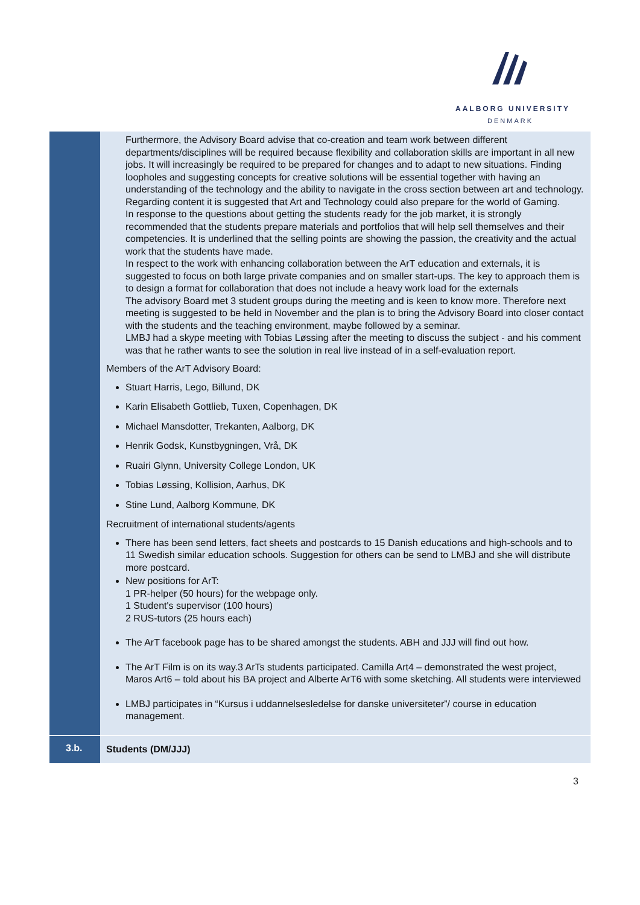AALBORG UNIVERSITY
DENMARK
| | Furthermore, the Advisory Board advise that co-creation and team work between different departments/disciplines will be required because flexibility and collaboration skills are important in all new jobs. It will increasingly be required to be prepared for changes and to adapt to new situations. Finding loopholes and suggesting concepts for creative solutions will be essential together with having an understanding of the technology and the ability to navigate in the cross section between art and technology. Regarding content it is suggested that Art and Technology could also prepare for the world of Gaming. In response to the questions about getting the students ready for the job market, it is strongly recommended that the students prepare materials and portfolios that will help sell themselves and their competencies. It is underlined that the selling points are showing the passion, the creativity and the actual work that the students have made. In respect to the work with enhancing collaboration between the ArT education and externals, it is suggested to focus on both large private companies and on smaller start-ups. The key to approach them is to design a format for collaboration that does not include a heavy work load for the externals The advisory Board met 3 student groups during the meeting and is keen to know more. Therefore next meeting is suggested to be held in November and the plan is to bring the Advisory Board into closer contact with the students and the teaching environment, maybe followed by a seminar. LMBJ had a skype meeting with Tobias Løssing after the meeting to discuss the subject - and his comment was that he rather wants to see the solution in real live instead of in a self-evaluation report. Members of the ArT Advisory Board: Stuart Harris, Lego, Billund, DK Karin Elisabeth Gottlieb, Tuxen, Copenhagen, DK Michael Mansdotter, Trekanten, Aalborg, DK Henrik Godsk, Kunstbygningen, Vrå, DK Ruairi Glynn, University College London, UK Tobias Løssing, Kollision, Aarhus, DK Stine Lund, Aalborg Kommune, DK Recruitment of international students/agents There has been send letters, fact sheets and postcards to 15 Danish educations and high-schools and to 11 Swedish similar education schools. Suggestion for others can be send to LMBJ and she will distribute more postcard. New positions for ArT: 1 PR-helper (50 hours) for the webpage only. 1 Student's supervisor (100 hours) 2 RUS-tutors (25 hours each) The ArT facebook page has to be shared amongst the students. ABH and JJJ will find out how. The ArT Film is on its way.3 ArTs students participated. Camilla Art4 – demonstrated the west project, Maros Art6 – told about his BA project and Alberte ArT6 with some sketching. All students were interviewed LMBJ participates in “Kursus i uddannelsesledelse for danske universiteter”/ course in education management. |
| 3.b. | Students (DM/JJJ) |
3